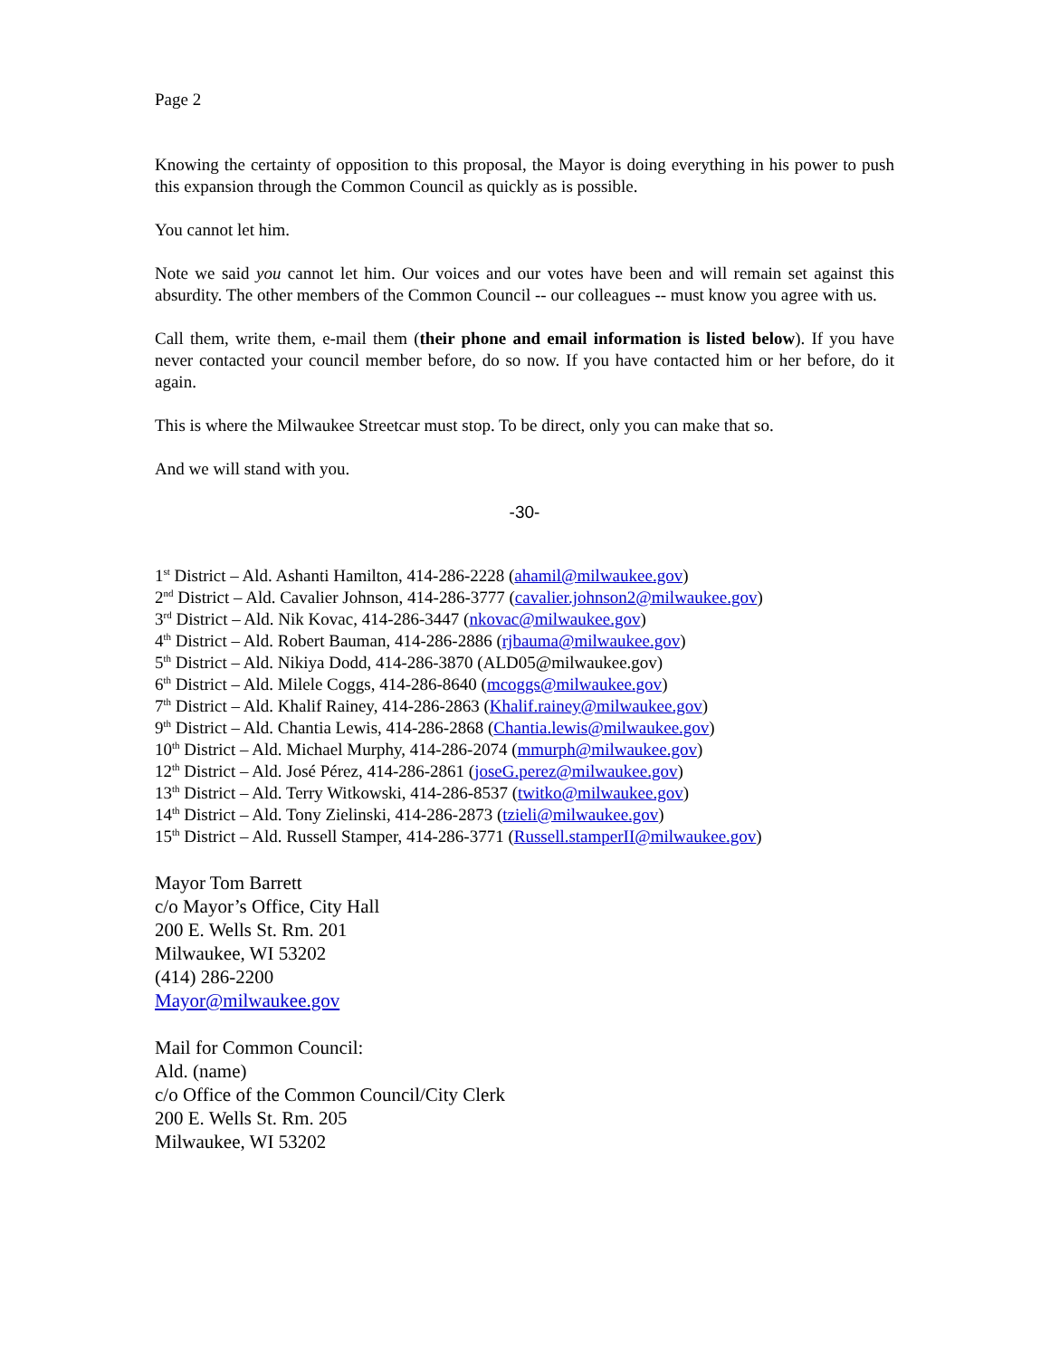Page 2
Knowing the certainty of opposition to this proposal, the Mayor is doing everything in his power to push this expansion through the Common Council as quickly as is possible.
You cannot let him.
Note we said you cannot let him. Our voices and our votes have been and will remain set against this absurdity. The other members of the Common Council -- our colleagues -- must know you agree with us.
Call them, write them, e-mail them (their phone and email information is listed below). If you have never contacted your council member before, do so now. If you have contacted him or her before, do it again.
This is where the Milwaukee Streetcar must stop. To be direct, only you can make that so.
And we will stand with you.
-30-
1<sup>st</sup> District – Ald. Ashanti Hamilton, 414-286-2228 (ahamil@milwaukee.gov)
2<sup>nd</sup> District – Ald. Cavalier Johnson, 414-286-3777 (cavalier.johnson2@milwaukee.gov)
3<sup>rd</sup> District – Ald. Nik Kovac, 414-286-3447 (nkovac@milwaukee.gov)
4<sup>th</sup> District – Ald. Robert Bauman, 414-286-2886 (rjbauma@milwaukee.gov)
5<sup>th</sup> District – Ald. Nikiya Dodd, 414-286-3870 (ALD05@milwaukee.gov)
6<sup>th</sup> District – Ald. Milele Coggs, 414-286-8640 (mcoggs@milwaukee.gov)
7<sup>th</sup> District – Ald. Khalif Rainey, 414-286-2863 (Khalif.rainey@milwaukee.gov)
9<sup>th</sup> District – Ald. Chantia Lewis, 414-286-2868 (Chantia.lewis@milwaukee.gov)
10<sup>th</sup> District – Ald. Michael Murphy, 414-286-2074 (mmurph@milwaukee.gov)
12<sup>th</sup> District – Ald. José Pérez, 414-286-2861 (joseG.perez@milwaukee.gov)
13<sup>th</sup> District – Ald. Terry Witkowski, 414-286-8537 (twitko@milwaukee.gov)
14<sup>th</sup> District – Ald. Tony Zielinski, 414-286-2873 (tzieli@milwaukee.gov)
15<sup>th</sup> District – Ald. Russell Stamper, 414-286-3771 (Russell.stamperII@milwaukee.gov)
Mayor Tom Barrett
c/o Mayor’s Office, City Hall
200 E. Wells St. Rm. 201
Milwaukee, WI 53202
(414) 286-2200
Mayor@milwaukee.gov
Mail for Common Council:
Ald. (name)
c/o Office of the Common Council/City Clerk
200 E. Wells St. Rm. 205
Milwaukee, WI 53202